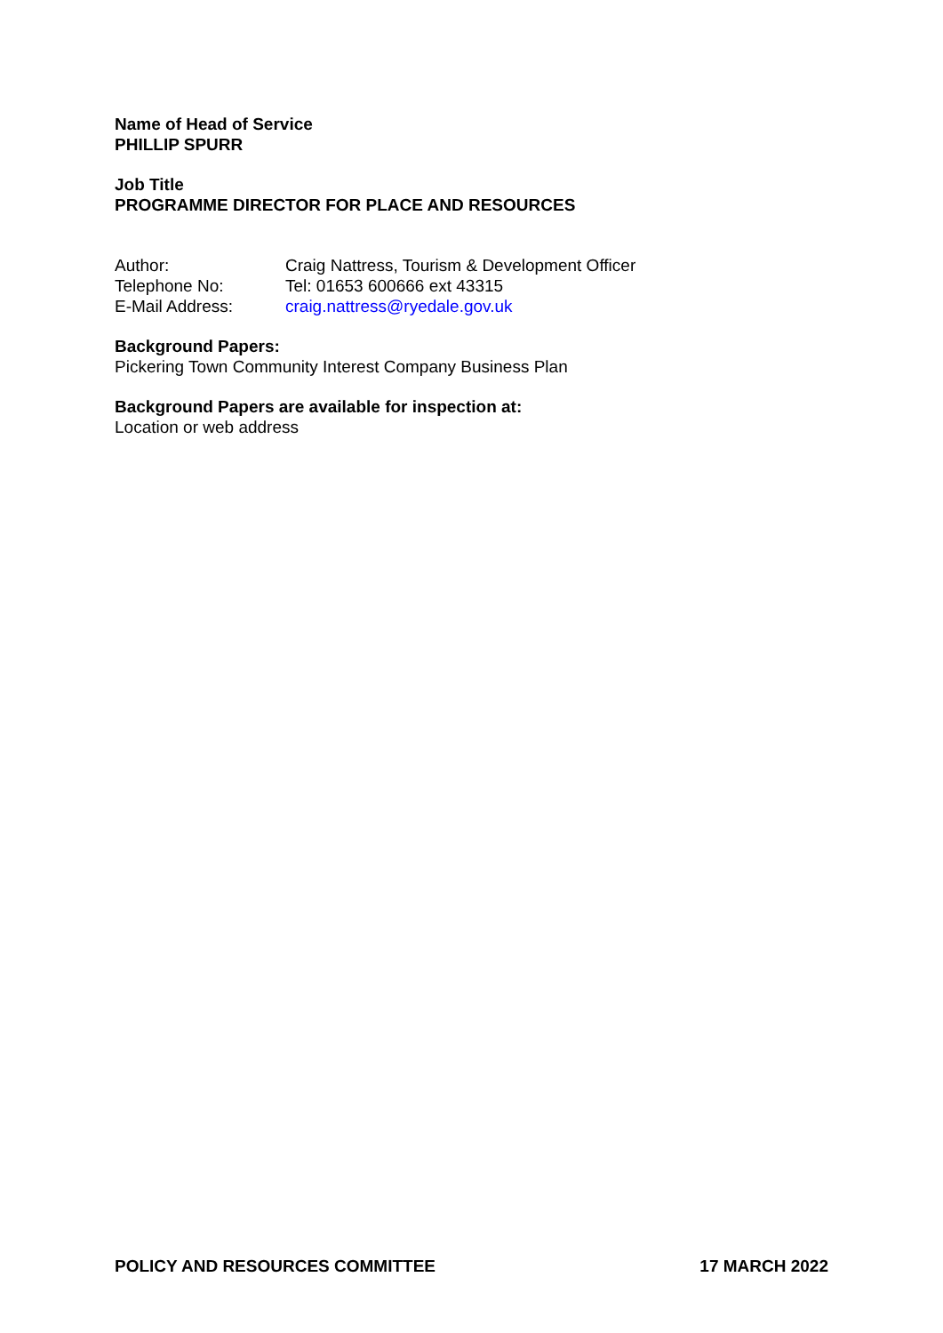Name of Head of Service
PHILLIP SPURR
Job Title
PROGRAMME DIRECTOR FOR PLACE AND RESOURCES
| Author: | Craig Nattress, Tourism & Development Officer |
| Telephone No: | Tel: 01653 600666 ext 43315 |
| E-Mail Address: | craig.nattress@ryedale.gov.uk |
Background Papers:
Pickering Town Community Interest Company Business Plan
Background Papers are available for inspection at:
Location or web address
POLICY AND RESOURCES COMMITTEE 17 MARCH 2022